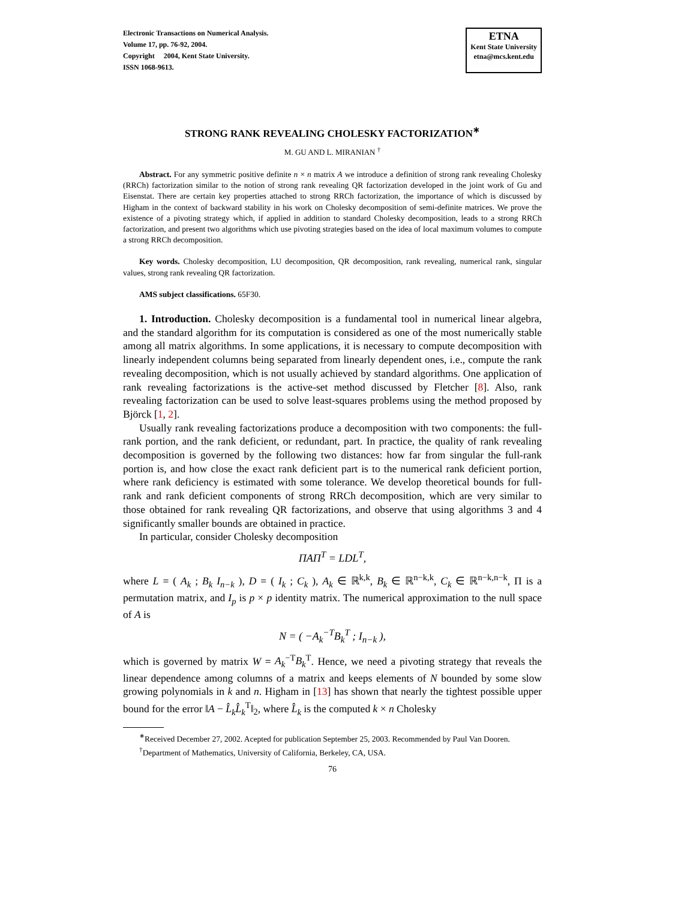Electronic Transactions on Numerical Analysis.
Volume 17, pp. 76-92, 2004.
Copyright 2004, Kent State University.
ISSN 1068-9613.
ETNA
Kent State University
etna@mcs.kent.edu
STRONG RANK REVEALING CHOLESKY FACTORIZATION<sup>∗</sup>
M. GU AND L. MIRANIAN <sup>†</sup>
Abstract. For any symmetric positive definite n × n matrix A we introduce a definition of strong rank revealing Cholesky (RRCh) factorization similar to the notion of strong rank revealing QR factorization developed in the joint work of Gu and Eisenstat. There are certain key properties attached to strong RRCh factorization, the importance of which is discussed by Higham in the context of backward stability in his work on Cholesky decomposition of semi-definite matrices. We prove the existence of a pivoting strategy which, if applied in addition to standard Cholesky decomposition, leads to a strong RRCh factorization, and present two algorithms which use pivoting strategies based on the idea of local maximum volumes to compute a strong RRCh decomposition.
Key words. Cholesky decomposition, LU decomposition, QR decomposition, rank revealing, numerical rank, singular values, strong rank revealing QR factorization.
AMS subject classifications. 65F30.
1. Introduction. Cholesky decomposition is a fundamental tool in numerical linear algebra, and the standard algorithm for its computation is considered as one of the most numerically stable among all matrix algorithms. In some applications, it is necessary to compute decomposition with linearly independent columns being separated from linearly dependent ones, i.e., compute the rank revealing decomposition, which is not usually achieved by standard algorithms. One application of rank revealing factorizations is the active-set method discussed by Fletcher [8]. Also, rank revealing factorization can be used to solve least-squares problems using the method proposed by Björck [1, 2].
Usually rank revealing factorizations produce a decomposition with two components: the full-rank portion, and the rank deficient, or redundant, part. In practice, the quality of rank revealing decomposition is governed by the following two distances: how far from singular the full-rank portion is, and how close the exact rank deficient part is to the numerical rank deficient portion, where rank deficiency is estimated with some tolerance. We develop theoretical bounds for full-rank and rank deficient components of strong RRCh decomposition, which are very similar to those obtained for rank revealing QR factorizations, and observe that using algorithms 3 and 4 significantly smaller bounds are obtained in practice.
In particular, consider Cholesky decomposition
ΠAΠ<sup>T</sup> = LDL<sup>T</sup>,
where L = ( A<sub>k</sub> ; B<sub>k</sub> I<sub>n−k</sub> ), D = ( I<sub>k</sub> ; C<sub>k</sub> ), A<sub>k</sub> ∈ ℝ<sup>k,k</sup>, B<sub>k</sub> ∈ ℝ<sup>n−k,k</sup>, C<sub>k</sub> ∈ ℝ<sup>n−k,n−k</sup>, Π is a permutation matrix, and I<sub>p</sub> is p × p identity matrix. The numerical approximation to the null space of A is
N = ( −A<sub>k</sub><sup>−T</sup>B<sub>k</sub><sup>T</sup> ; I<sub>n−k</sub> ),
which is governed by matrix W = A<sub>k</sub><sup>−T</sup>B<sub>k</sub><sup>T</sup>. Hence, we need a pivoting strategy that reveals the linear dependence among columns of a matrix and keeps elements of N bounded by some slow growing polynomials in k and n. Higham in [13] has shown that nearly the tightest possible upper bound for the error ‖A − L̂<sub>k</sub>L̂<sub>k</sub><sup>T</sup>‖<sub>2</sub>, where L̂<sub>k</sub> is the computed k × n Cholesky
<sup>∗</sup>Received December 27, 2002. Acepted for publication September 25, 2003. Recommended by Paul Van Dooren.
<sup>†</sup> Department of Mathematics, University of California, Berkeley, CA, USA.
76